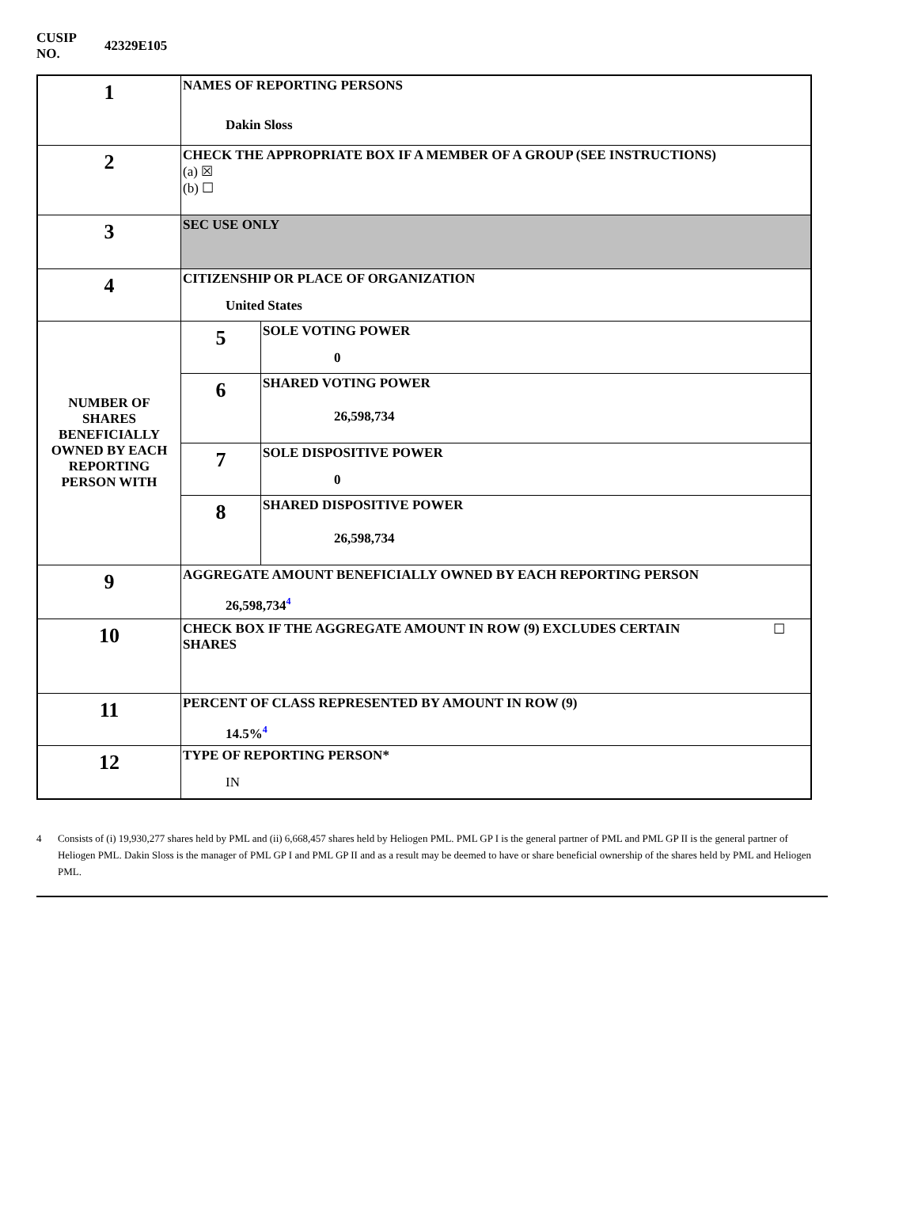CUSIP
NO.
42329E105
| 1 | NAMES OF REPORTING PERSONS Dakin Sloss | |
| 2 | CHECK THE APPROPRIATE BOX IF A MEMBER OF A GROUP (SEE INSTRUCTIONS) (a) ☒ (b) ☐ | |
| 3 | SEC USE ONLY | |
| 4 | CITIZENSHIP OR PLACE OF ORGANIZATION United States | |
| NUMBER OF SHARES BENEFICIALLY OWNED BY EACH REPORTING PERSON WITH | 5 | SOLE VOTING POWER 0 |
| | 6 | SHARED VOTING POWER 26,598,734 |
| | 7 | SOLE DISPOSITIVE POWER 0 |
| | 8 | SHARED DISPOSITIVE POWER 26,598,734 |
| 9 | AGGREGATE AMOUNT BENEFICIALLY OWNED BY EACH REPORTING PERSON 26,598,734<sup>4</sup> | |
| 10 | CHECK BOX IF THE AGGREGATE AMOUNT IN ROW (9) EXCLUDES CERTAIN SHARES ☐ | |
| 11 | PERCENT OF CLASS REPRESENTED BY AMOUNT IN ROW (9) 14.5%<sup>4</sup> | |
| 12 | TYPE OF REPORTING PERSON* IN | |
4 Consists of (i) 19,930,277 shares held by PML and (ii) 6,668,457 shares held by Heliogen PML. PML GP I is the general partner of PML and PML GP II is the general partner of Heliogen PML. Dakin Sloss is the manager of PML GP I and PML GP II and as a result may be deemed to have or share beneficial ownership of the shares held by PML and Heliogen PML.